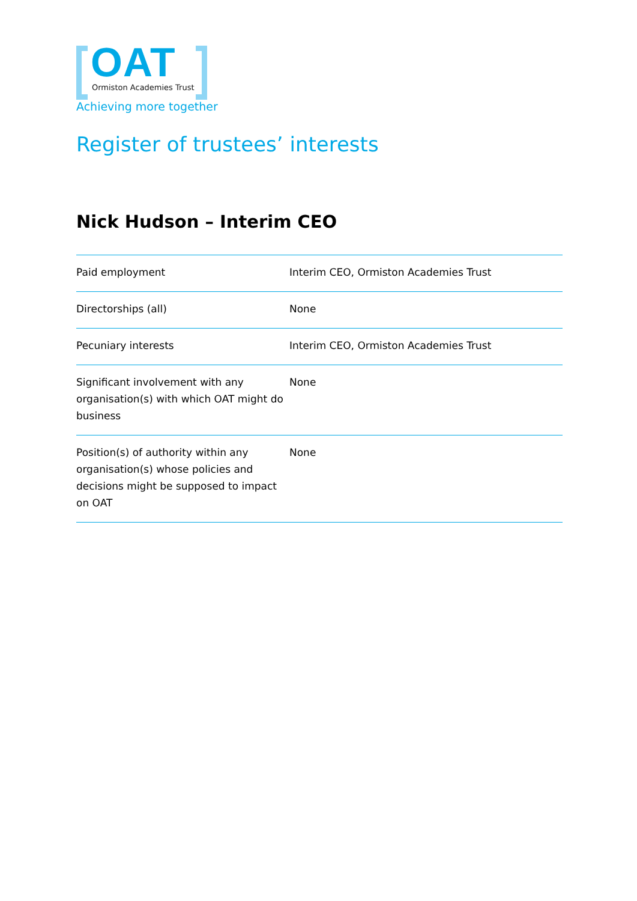OAT
Ormiston Academies Trust
Achieving more together
Register of trustees’ interests
Nick Hudson – Interim CEO
| Paid employment | Interim CEO, Ormiston Academies Trust |
| Directorships (all) | None |
| Pecuniary interests | Interim CEO, Ormiston Academies Trust |
| Significant involvement with any organisation(s) with which OAT might do business | None |
| Position(s) of authority within any organisation(s) whose policies and decisions might be supposed to impact on OAT | None |